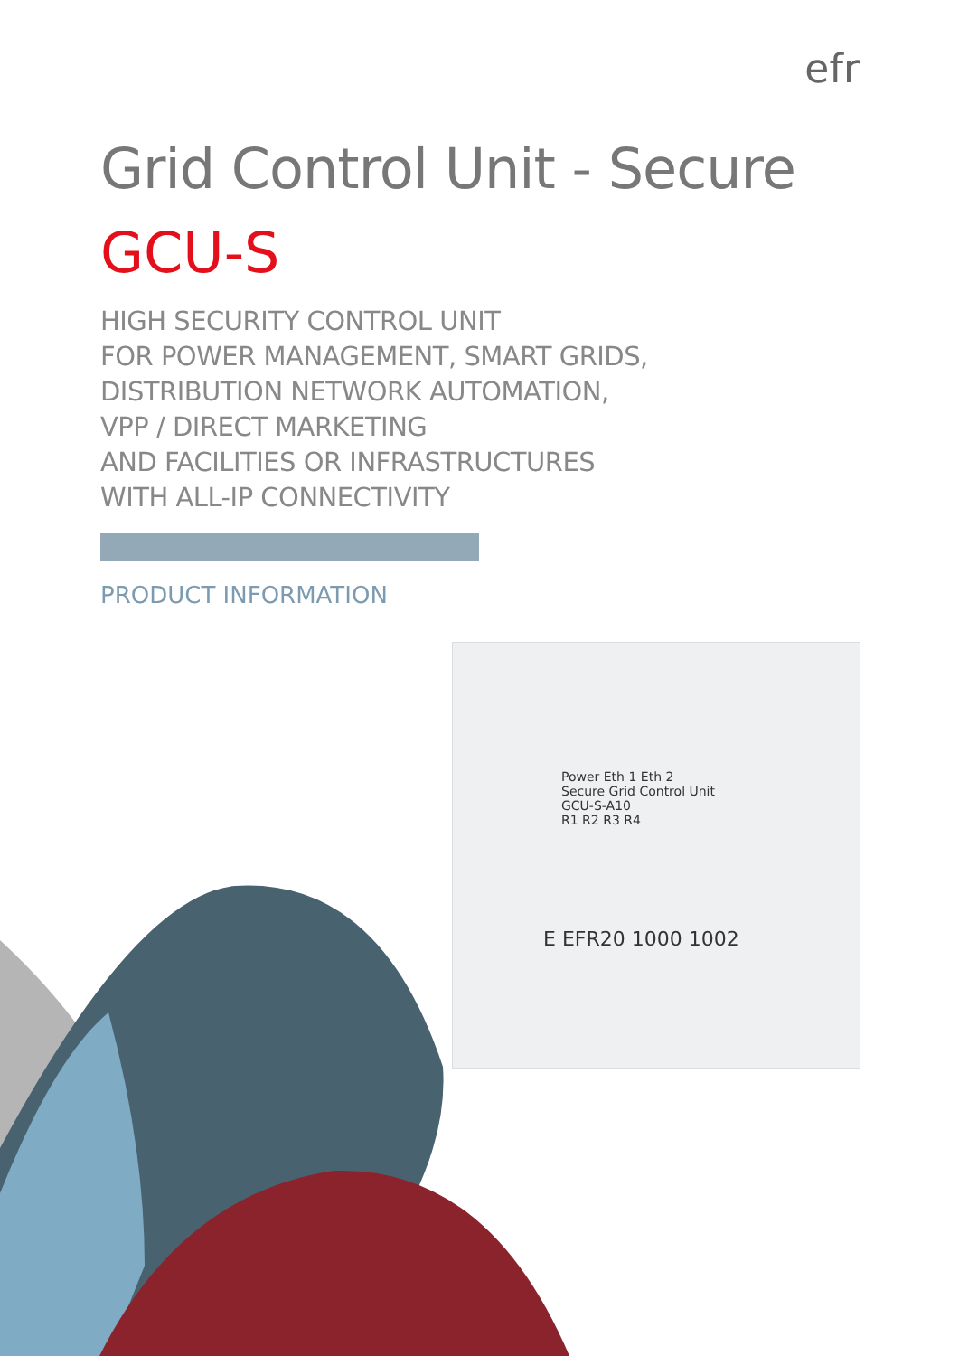efr
Grid Control Unit - Secure
GCU-S
HIGH SECURITY CONTROL UNIT
FOR POWER MANAGEMENT, SMART GRIDS,
DISTRIBUTION NETWORK AUTOMATION,
VPP / DIRECT MARKETING
AND FACILITIES OR INFRASTRUCTURES
WITH ALL-IP CONNECTIVITY
PRODUCT INFORMATION
Power Eth 1 Eth 2
Secure Grid Control Unit
GCU-S-A10
R1 R2 R3 R4
E EFR20 1000 1002